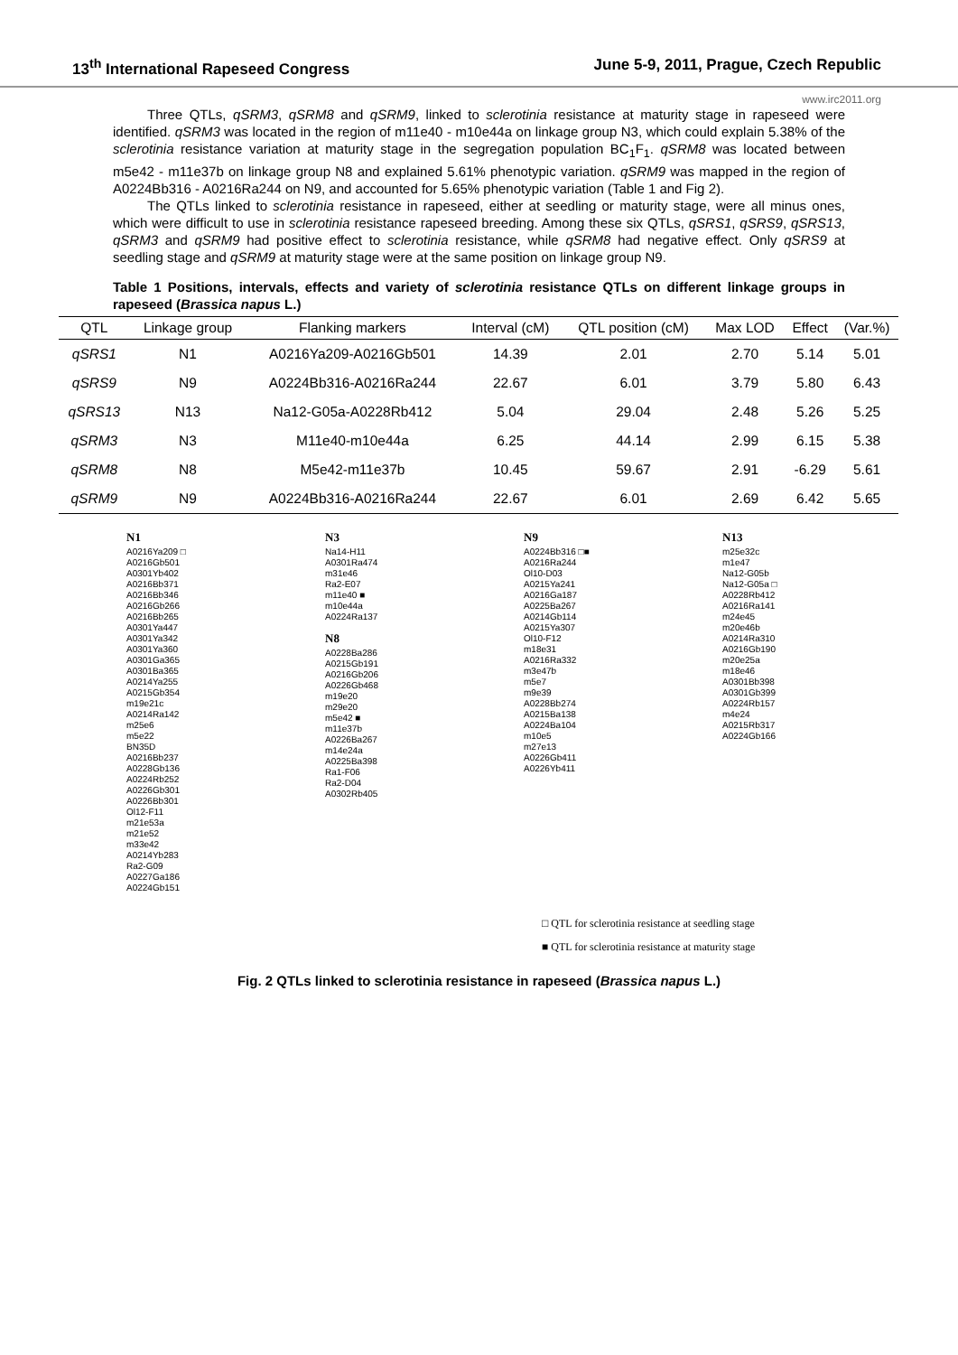13<sup>th</sup> International Rapeseed Congress June 5-9, 2011, Prague, Czech Republic
www.irc2011.org
Three QTLs, qSRM3, qSRM8 and qSRM9, linked to sclerotinia resistance at maturity stage in rapeseed were identified. qSRM3 was located in the region of m11e40 - m10e44a on linkage group N3, which could explain 5.38% of the sclerotinia resistance variation at maturity stage in the segregation population BC<sub>1</sub>F<sub>1</sub>. qSRM8 was located between m5e42 - m11e37b on linkage group N8 and explained 5.61% phenotypic variation. qSRM9 was mapped in the region of A0224Bb316 - A0216Ra244 on N9, and accounted for 5.65% phenotypic variation (Table 1 and Fig 2).
The QTLs linked to sclerotinia resistance in rapeseed, either at seedling or maturity stage, were all minus ones, which were difficult to use in sclerotinia resistance rapeseed breeding. Among these six QTLs, qSRS1, qSRS9, qSRS13, qSRM3 and qSRM9 had positive effect to sclerotinia resistance, while qSRM8 had negative effect. Only qSRS9 at seedling stage and qSRM9 at maturity stage were at the same position on linkage group N9.
Table 1 Positions, intervals, effects and variety of sclerotinia resistance QTLs on different linkage groups in rapeseed (Brassica napus L.)
| QTL | Linkage group | Flanking markers | Interval (cM) | QTL position (cM) | Max LOD | Effect | (Var.%) |
| --- | --- | --- | --- | --- | --- | --- | --- |
| qSRS1 | N1 | A0216Ya209-A0216Gb501 | 14.39 | 2.01 | 2.70 | 5.14 | 5.01 |
| qSRS9 | N9 | A0224Bb316-A0216Ra244 | 22.67 | 6.01 | 3.79 | 5.80 | 6.43 |
| qSRS13 | N13 | Na12-G05a-A0228Rb412 | 5.04 | 29.04 | 2.48 | 5.26 | 5.25 |
| qSRM3 | N3 | M11e40-m10e44a | 6.25 | 44.14 | 2.99 | 6.15 | 5.38 |
| qSRM8 | N8 | M5e42-m11e37b | 10.45 | 59.67 | 2.91 | -6.29 | 5.61 |
| qSRM9 | N9 | A0224Bb316-A0216Ra244 | 22.67 | 6.01 | 2.69 | 6.42 | 5.65 |
N1
A0216Ya209 □
A0216Gb501
A0301Yb402
A0216Bb371
A0216Bb346
A0216Gb266
A0216Bb265
A0301Ya447
A0301Ya342
A0301Ya360
A0301Ga365
A0301Ba365
A0214Ya255
A0215Gb354
m19e21c
A0214Ra142
m25e6
m5e22
BN35D
A0216Bb237
A0228Gb136
A0224Rb252
A0226Gb301
A0226Bb301
Ol12-F11
m21e53a
m21e52
m33e42
A0214Yb283
Ra2-G09
A0227Ga186
A0224Gb151
N3
Na14-H11
A0301Ra474
m31e46
Ra2-E07
m11e40 ■
m10e44a
A0224Ra137
N8
A0228Ba286
A0215Gb191
A0216Gb206
A0226Gb468
m19e20
m29e20
m5e42 ■
m11e37b
A0226Ba267
m14e24a
A0225Ba398
Ra1-F06
Ra2-D04
A0302Rb405
N9
A0224Bb316 □■
A0216Ra244
Ol10-D03
A0215Ya241
A0216Ga187
A0225Ba267
A0214Gb114
A0215Ya307
Ol10-F12
m18e31
A0216Ra332
m3e47b
m5e7
m9e39
A0228Bb274
A0215Ba138
A0224Ba104
m10e5
m27e13
A0226Gb411
A0226Yb411
N13
m25e32c
m1e47
Na12-G05b
Na12-G05a □
A0228Rb412
A0216Ra141
m24e45
m20e46b
A0214Ra310
A0216Gb190
m20e25a
m18e46
A0301Bb398
A0301Gb399
A0224Rb157
m4e24
A0215Rb317
A0224Gb166
□ QTL for sclerotinia resistance at seedling stage
■ QTL for sclerotinia resistance at maturity stage
Fig. 2 QTLs linked to sclerotinia resistance in rapeseed (Brassica napus L.)